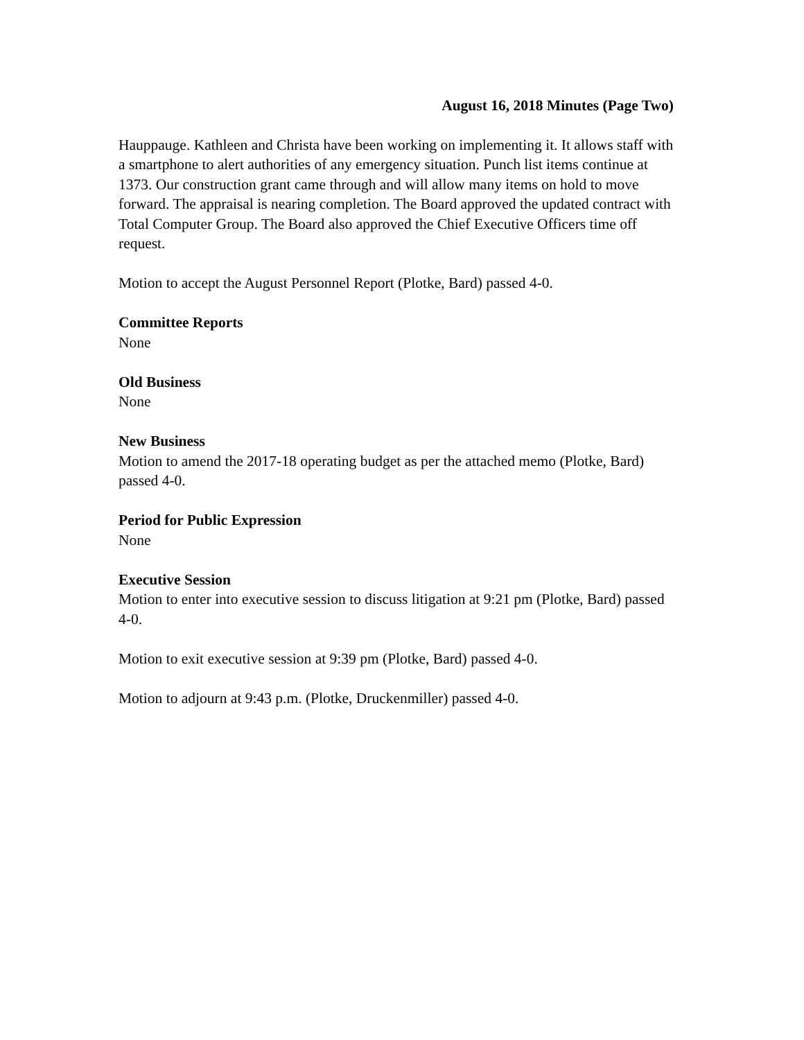August 16, 2018 Minutes (Page Two)
Hauppauge. Kathleen and Christa have been working on implementing it. It allows staff with a smartphone to alert authorities of any emergency situation. Punch list items continue at 1373. Our construction grant came through and will allow many items on hold to move forward. The appraisal is nearing completion. The Board approved the updated contract with Total Computer Group. The Board also approved the Chief Executive Officers time off request.
Motion to accept the August Personnel Report (Plotke, Bard) passed 4-0.
Committee Reports
None
Old Business
None
New Business
Motion to amend the 2017-18 operating budget as per the attached memo (Plotke, Bard) passed 4-0.
Period for Public Expression
None
Executive Session
Motion to enter into executive session to discuss litigation at 9:21 pm (Plotke, Bard) passed 4-0.
Motion to exit executive session at 9:39 pm (Plotke, Bard) passed 4-0.
Motion to adjourn at 9:43 p.m. (Plotke, Druckenmiller) passed 4-0.